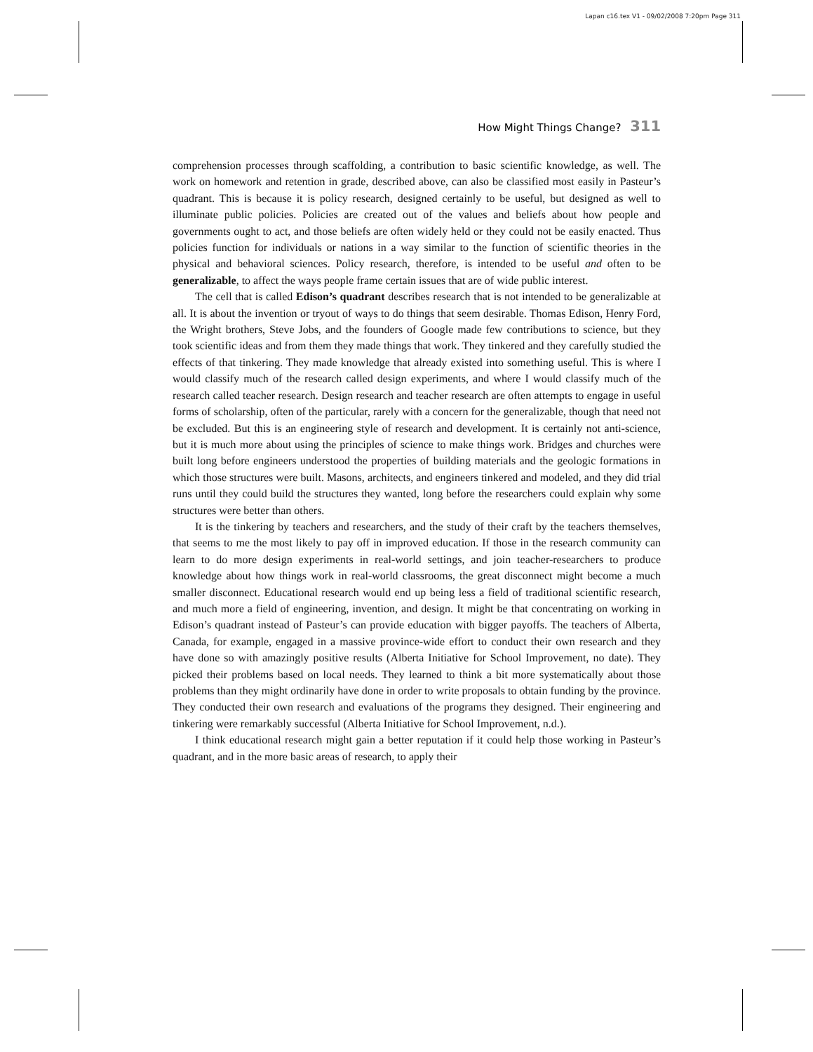Lapan c16.tex V1 - 09/02/2008 7:20pm Page 311
How Might Things Change? 311
comprehension processes through scaffolding, a contribution to basic scientific knowledge, as well. The work on homework and retention in grade, described above, can also be classified most easily in Pasteur’s quadrant. This is because it is policy research, designed certainly to be useful, but designed as well to illuminate public policies. Policies are created out of the values and beliefs about how people and governments ought to act, and those beliefs are often widely held or they could not be easily enacted. Thus policies function for individuals or nations in a way similar to the function of scientific theories in the physical and behavioral sciences. Policy research, therefore, is intended to be useful and often to be generalizable, to affect the ways people frame certain issues that are of wide public interest.
The cell that is called Edison’s quadrant describes research that is not intended to be generalizable at all. It is about the invention or tryout of ways to do things that seem desirable. Thomas Edison, Henry Ford, the Wright brothers, Steve Jobs, and the founders of Google made few contributions to science, but they took scientific ideas and from them they made things that work. They tinkered and they carefully studied the effects of that tinkering. They made knowledge that already existed into something useful. This is where I would classify much of the research called design experiments, and where I would classify much of the research called teacher research. Design research and teacher research are often attempts to engage in useful forms of scholarship, often of the particular, rarely with a concern for the generalizable, though that need not be excluded. But this is an engineering style of research and development. It is certainly not anti-science, but it is much more about using the principles of science to make things work. Bridges and churches were built long before engineers understood the properties of building materials and the geologic formations in which those structures were built. Masons, architects, and engineers tinkered and modeled, and they did trial runs until they could build the structures they wanted, long before the researchers could explain why some structures were better than others.
It is the tinkering by teachers and researchers, and the study of their craft by the teachers themselves, that seems to me the most likely to pay off in improved education. If those in the research community can learn to do more design experiments in real-world settings, and join teacher-researchers to produce knowledge about how things work in real-world classrooms, the great disconnect might become a much smaller disconnect. Educational research would end up being less a field of traditional scientific research, and much more a field of engineering, invention, and design. It might be that concentrating on working in Edison’s quadrant instead of Pasteur’s can provide education with bigger payoffs. The teachers of Alberta, Canada, for example, engaged in a massive province-wide effort to conduct their own research and they have done so with amazingly positive results (Alberta Initiative for School Improvement, no date). They picked their problems based on local needs. They learned to think a bit more systematically about those problems than they might ordinarily have done in order to write proposals to obtain funding by the province. They conducted their own research and evaluations of the programs they designed. Their engineering and tinkering were remarkably successful (Alberta Initiative for School Improvement, n.d.).
I think educational research might gain a better reputation if it could help those working in Pasteur’s quadrant, and in the more basic areas of research, to apply their